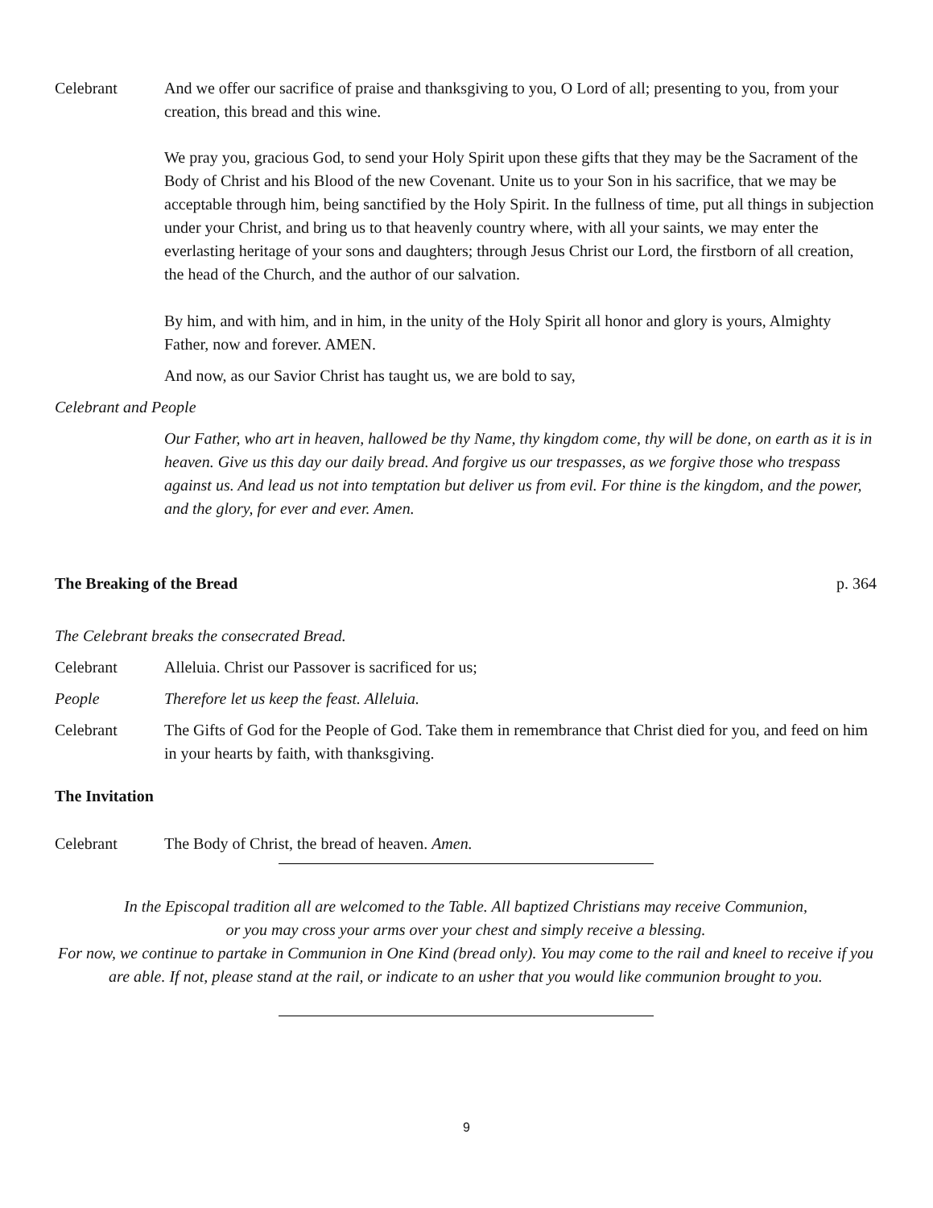Celebrant And we offer our sacrifice of praise and thanksgiving to you, O Lord of all; presenting to you, from your creation, this bread and this wine.
We pray you, gracious God, to send your Holy Spirit upon these gifts that they may be the Sacrament of the Body of Christ and his Blood of the new Covenant. Unite us to your Son in his sacrifice, that we may be acceptable through him, being sanctified by the Holy Spirit. In the fullness of time, put all things in subjection under your Christ, and bring us to that heavenly country where, with all your saints, we may enter the everlasting heritage of your sons and daughters; through Jesus Christ our Lord, the firstborn of all creation, the head of the Church, and the author of our salvation.
By him, and with him, and in him, in the unity of the Holy Spirit all honor and glory is yours, Almighty Father, now and forever. AMEN.
And now, as our Savior Christ has taught us, we are bold to say,
Celebrant and People
Our Father, who art in heaven, hallowed be thy Name, thy kingdom come, thy will be done, on earth as it is in heaven. Give us this day our daily bread. And forgive us our trespasses, as we forgive those who trespass against us. And lead us not into temptation but deliver us from evil. For thine is the kingdom, and the power, and the glory, for ever and ever. Amen.
The Breaking of the Bread p. 364
The Celebrant breaks the consecrated Bread.
Celebrant Alleluia. Christ our Passover is sacrificed for us;
People Therefore let us keep the feast. Alleluia.
Celebrant The Gifts of God for the People of God. Take them in remembrance that Christ died for you, and feed on him in your hearts by faith, with thanksgiving.
The Invitation
Celebrant The Body of Christ, the bread of heaven. Amen.
In the Episcopal tradition all are welcomed to the Table. All baptized Christians may receive Communion,
or you may cross your arms over your chest and simply receive a blessing.
For now, we continue to partake in Communion in One Kind (bread only). You may come to the rail and kneel to receive if you are able. If not, please stand at the rail, or indicate to an usher that you would like communion brought to you.
9